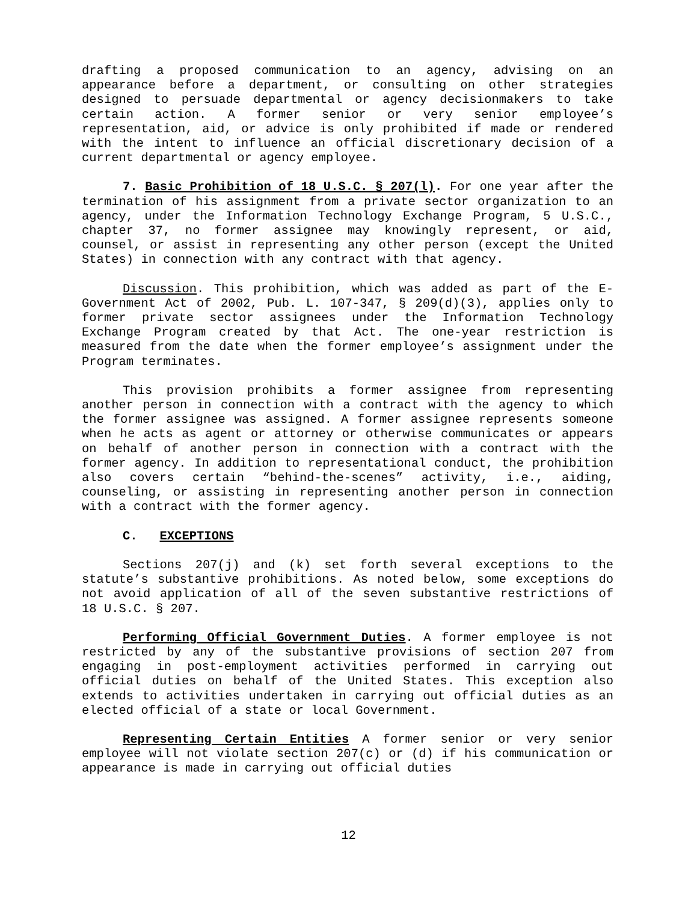drafting a proposed communication to an agency, advising on an appearance before a department, or consulting on other strategies designed to persuade departmental or agency decisionmakers to take certain action. A former senior or very senior employee’s representation, aid, or advice is only prohibited if made or rendered with the intent to influence an official discretionary decision of a current departmental or agency employee.
7. Basic Prohibition of 18 U.S.C. § 207(l). For one year after the termination of his assignment from a private sector organization to an agency, under the Information Technology Exchange Program, 5 U.S.C., chapter 37, no former assignee may knowingly represent, or aid, counsel, or assist in representing any other person (except the United States) in connection with any contract with that agency.
Discussion. This prohibition, which was added as part of the E-Government Act of 2002, Pub. L. 107-347, § 209(d)(3), applies only to former private sector assignees under the Information Technology Exchange Program created by that Act. The one-year restriction is measured from the date when the former employee’s assignment under the Program terminates.
This provision prohibits a former assignee from representing another person in connection with a contract with the agency to which the former assignee was assigned. A former assignee represents someone when he acts as agent or attorney or otherwise communicates or appears on behalf of another person in connection with a contract with the former agency. In addition to representational conduct, the prohibition also covers certain “behind-the-scenes” activity, i.e., aiding, counseling, or assisting in representing another person in connection with a contract with the former agency.
C. EXCEPTIONS
Sections 207(j) and (k) set forth several exceptions to the statute’s substantive prohibitions. As noted below, some exceptions do not avoid application of all of the seven substantive restrictions of 18 U.S.C. § 207.
Performing Official Government Duties. A former employee is not restricted by any of the substantive provisions of section 207 from engaging in post-employment activities performed in carrying out official duties on behalf of the United States. This exception also extends to activities undertaken in carrying out official duties as an elected official of a state or local Government.
Representing Certain Entities A former senior or very senior employee will not violate section 207(c) or (d) if his communication or appearance is made in carrying out official duties
12